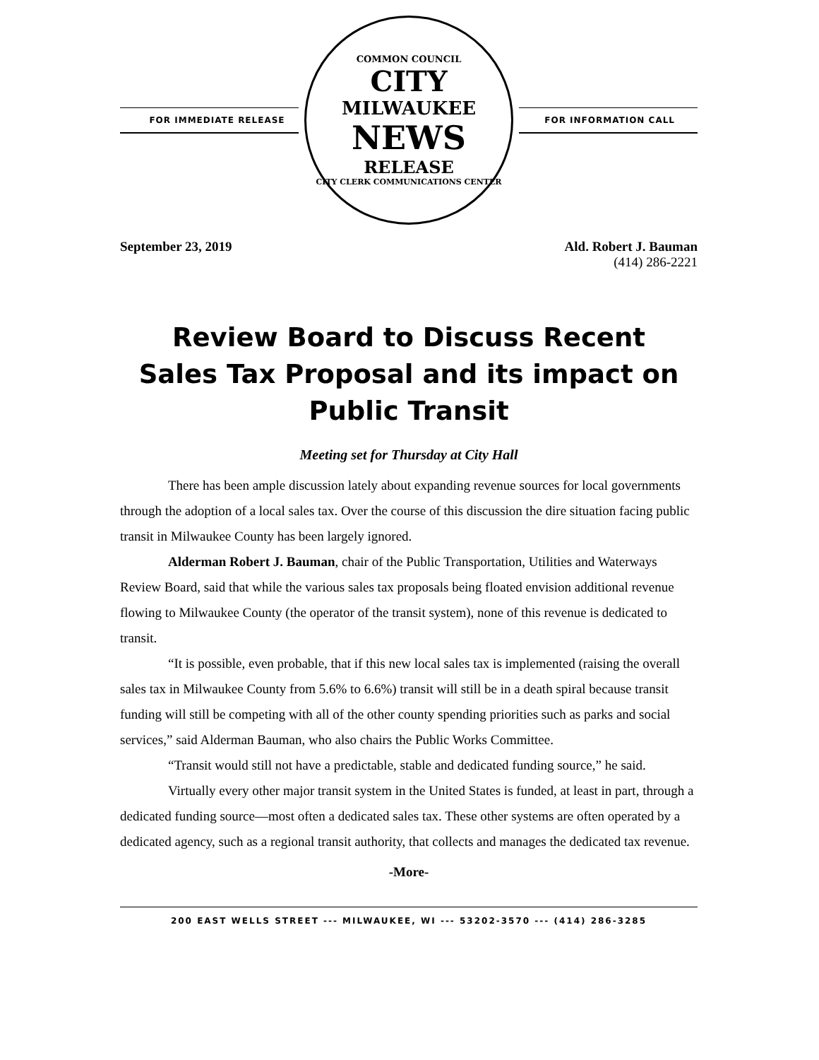FOR IMMEDIATE RELEASE
COMMON COUNCIL
CITY
MILWAUKEE
NEWS
RELEASE
CITY CLERK COMMUNICATIONS CENTER
FOR INFORMATION CALL
September 23, 2019 Ald. Robert J. Bauman
(414) 286-2221
Review Board to Discuss Recent
Sales Tax Proposal and its impact on
Public Transit
Meeting set for Thursday at City Hall
There has been ample discussion lately about expanding revenue sources for local governments through the adoption of a local sales tax. Over the course of this discussion the dire situation facing public transit in Milwaukee County has been largely ignored.
Alderman Robert J. Bauman, chair of the Public Transportation, Utilities and Waterways Review Board, said that while the various sales tax proposals being floated envision additional revenue flowing to Milwaukee County (the operator of the transit system), none of this revenue is dedicated to transit.
“It is possible, even probable, that if this new local sales tax is implemented (raising the overall sales tax in Milwaukee County from 5.6% to 6.6%) transit will still be in a death spiral because transit funding will still be competing with all of the other county spending priorities such as parks and social services,” said Alderman Bauman, who also chairs the Public Works Committee.
“Transit would still not have a predictable, stable and dedicated funding source,” he said.
Virtually every other major transit system in the United States is funded, at least in part, through a dedicated funding source—most often a dedicated sales tax. These other systems are often operated by a dedicated agency, such as a regional transit authority, that collects and manages the dedicated tax revenue.
-More-
200 EAST WELLS STREET --- MILWAUKEE, WI --- 53202-3570 --- (414) 286-3285